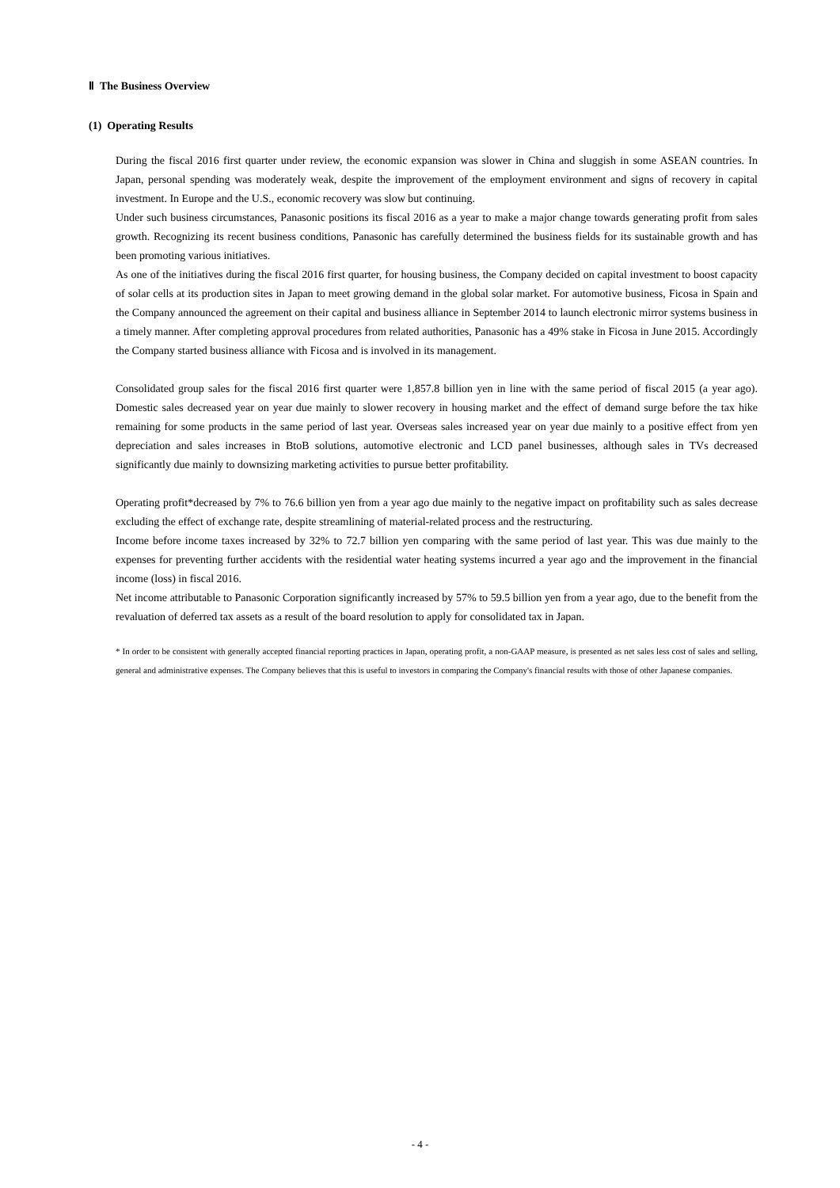Ⅱ The Business Overview
(1) Operating Results
During the fiscal 2016 first quarter under review, the economic expansion was slower in China and sluggish in some ASEAN countries. In Japan, personal spending was moderately weak, despite the improvement of the employment environment and signs of recovery in capital investment. In Europe and the U.S., economic recovery was slow but continuing.
Under such business circumstances, Panasonic positions its fiscal 2016 as a year to make a major change towards generating profit from sales growth. Recognizing its recent business conditions, Panasonic has carefully determined the business fields for its sustainable growth and has been promoting various initiatives.
As one of the initiatives during the fiscal 2016 first quarter, for housing business, the Company decided on capital investment to boost capacity of solar cells at its production sites in Japan to meet growing demand in the global solar market. For automotive business, Ficosa in Spain and the Company announced the agreement on their capital and business alliance in September 2014 to launch electronic mirror systems business in a timely manner. After completing approval procedures from related authorities, Panasonic has a 49% stake in Ficosa in June 2015. Accordingly the Company started business alliance with Ficosa and is involved in its management.
Consolidated group sales for the fiscal 2016 first quarter were 1,857.8 billion yen in line with the same period of fiscal 2015 (a year ago). Domestic sales decreased year on year due mainly to slower recovery in housing market and the effect of demand surge before the tax hike remaining for some products in the same period of last year. Overseas sales increased year on year due mainly to a positive effect from yen depreciation and sales increases in BtoB solutions, automotive electronic and LCD panel businesses, although sales in TVs decreased significantly due mainly to downsizing marketing activities to pursue better profitability.
Operating profit*decreased by 7% to 76.6 billion yen from a year ago due mainly to the negative impact on profitability such as sales decrease excluding the effect of exchange rate, despite streamlining of material-related process and the restructuring.
Income before income taxes increased by 32% to 72.7 billion yen comparing with the same period of last year. This was due mainly to the expenses for preventing further accidents with the residential water heating systems incurred a year ago and the improvement in the financial income (loss) in fiscal 2016.
Net income attributable to Panasonic Corporation significantly increased by 57% to 59.5 billion yen from a year ago, due to the benefit from the revaluation of deferred tax assets as a result of the board resolution to apply for consolidated tax in Japan.
* In order to be consistent with generally accepted financial reporting practices in Japan, operating profit, a non-GAAP measure, is presented as net sales less cost of sales and selling, general and administrative expenses. The Company believes that this is useful to investors in comparing the Company's financial results with those of other Japanese companies.
- 4 -